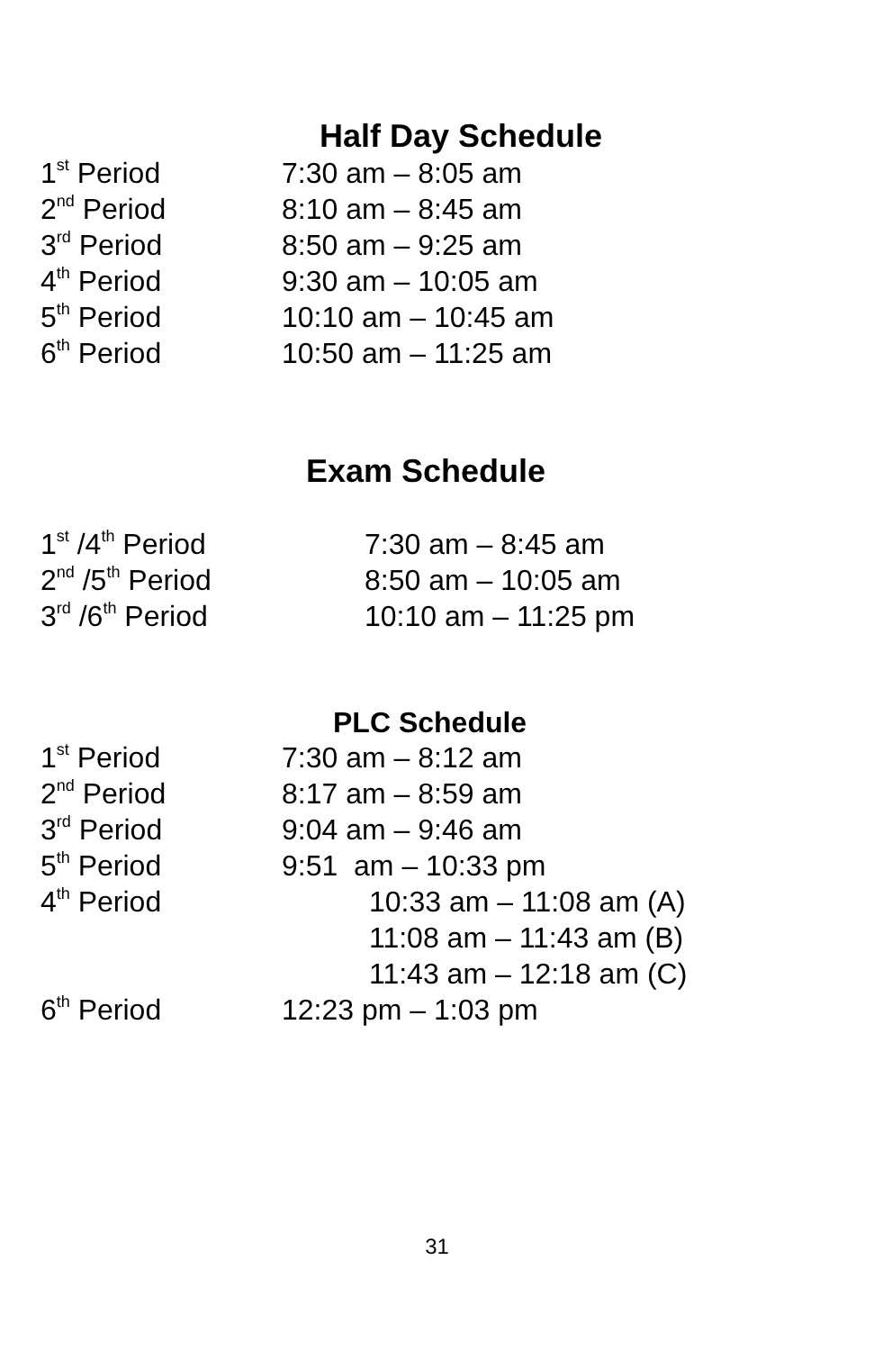Half Day Schedule
| 1<sup>st</sup> Period | 7:30 am – 8:05 am |
| 2<sup>nd</sup> Period | 8:10 am – 8:45 am |
| 3<sup>rd</sup> Period | 8:50 am – 9:25 am |
| 4<sup>th</sup> Period | 9:30 am – 10:05 am |
| 5<sup>th</sup> Period | 10:10 am – 10:45 am |
| 6<sup>th</sup> Period | 10:50 am – 11:25 am |
Exam Schedule
| 1<sup>st</sup> /4<sup>th</sup> Period | 7:30 am – 8:45 am |
| 2<sup>nd</sup> /5<sup>th</sup> Period | 8:50 am – 10:05 am |
| 3<sup>rd</sup> /6<sup>th</sup> Period | 10:10 am – 11:25 pm |
PLC Schedule
| 1<sup>st</sup> Period | 7:30 am – 8:12 am |
| 2<sup>nd</sup> Period | 8:17 am – 8:59 am |
| 3<sup>rd</sup> Period | 9:04 am – 9:46 am |
| 5<sup>th</sup> Period | 9:51 am – 10:33 pm |
| 4<sup>th</sup> Period | 10:33 am – 11:08 am (A) |
| | 11:08 am – 11:43 am (B) |
| | 11:43 am – 12:18 am (C) |
| 6<sup>th</sup> Period | 12:23 pm – 1:03 pm |
31